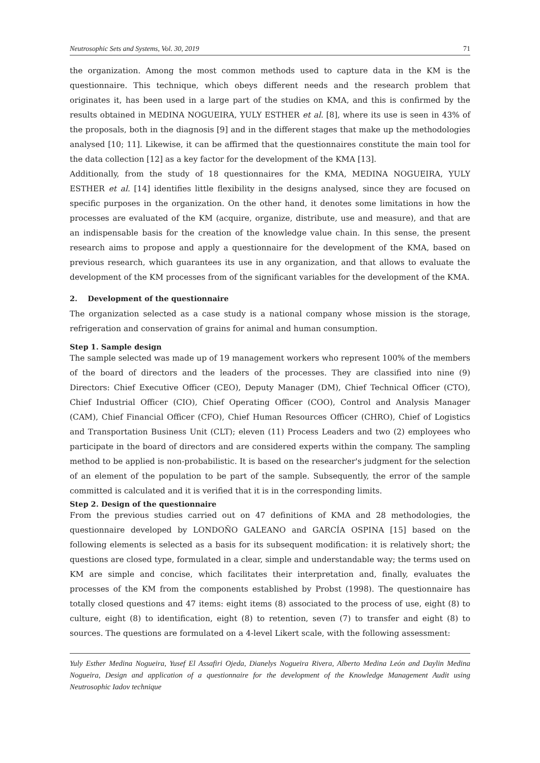Neutrosophic Sets and Systems, Vol. 30, 2019 71
the organization. Among the most common methods used to capture data in the KM is the questionnaire. This technique, which obeys different needs and the research problem that originates it, has been used in a large part of the studies on KMA, and this is confirmed by the results obtained in MEDINA NOGUEIRA, YULY ESTHER et al. [8], where its use is seen in 43% of the proposals, both in the diagnosis [9] and in the different stages that make up the methodologies analysed [10; 11]. Likewise, it can be affirmed that the questionnaires constitute the main tool for the data collection [12] as a key factor for the development of the KMA [13].
Additionally, from the study of 18 questionnaires for the KMA, MEDINA NOGUEIRA, YULY ESTHER et al. [14] identifies little flexibility in the designs analysed, since they are focused on specific purposes in the organization. On the other hand, it denotes some limitations in how the processes are evaluated of the KM (acquire, organize, distribute, use and measure), and that are an indispensable basis for the creation of the knowledge value chain. In this sense, the present research aims to propose and apply a questionnaire for the development of the KMA, based on previous research, which guarantees its use in any organization, and that allows to evaluate the development of the KM processes from of the significant variables for the development of the KMA.
2. Development of the questionnaire
The organization selected as a case study is a national company whose mission is the storage, refrigeration and conservation of grains for animal and human consumption.
Step 1. Sample design
The sample selected was made up of 19 management workers who represent 100% of the members of the board of directors and the leaders of the processes. They are classified into nine (9) Directors: Chief Executive Officer (CEO), Deputy Manager (DM), Chief Technical Officer (CTO), Chief Industrial Officer (CIO), Chief Operating Officer (COO), Control and Analysis Manager (CAM), Chief Financial Officer (CFO), Chief Human Resources Officer (CHRO), Chief of Logistics and Transportation Business Unit (CLT); eleven (11) Process Leaders and two (2) employees who participate in the board of directors and are considered experts within the company. The sampling method to be applied is non-probabilistic. It is based on the researcher's judgment for the selection of an element of the population to be part of the sample. Subsequently, the error of the sample committed is calculated and it is verified that it is in the corresponding limits.
Step 2. Design of the questionnaire
From the previous studies carried out on 47 definitions of KMA and 28 methodologies, the questionnaire developed by LONDOÑO GALEANO and GARCÍA OSPINA [15] based on the following elements is selected as a basis for its subsequent modification: it is relatively short; the questions are closed type, formulated in a clear, simple and understandable way; the terms used on KM are simple and concise, which facilitates their interpretation and, finally, evaluates the processes of the KM from the components established by Probst (1998). The questionnaire has totally closed questions and 47 items: eight items (8) associated to the process of use, eight (8) to culture, eight (8) to identification, eight (8) to retention, seven (7) to transfer and eight (8) to sources. The questions are formulated on a 4-level Likert scale, with the following assessment:
Yuly Esther Medina Nogueira, Yusef El Assafiri Ojeda, Dianelys Nogueira Rivera, Alberto Medina León and Daylin Medina Nogueira, Design and application of a questionnaire for the development of the Knowledge Management Audit using Neutrosophic Iadov technique